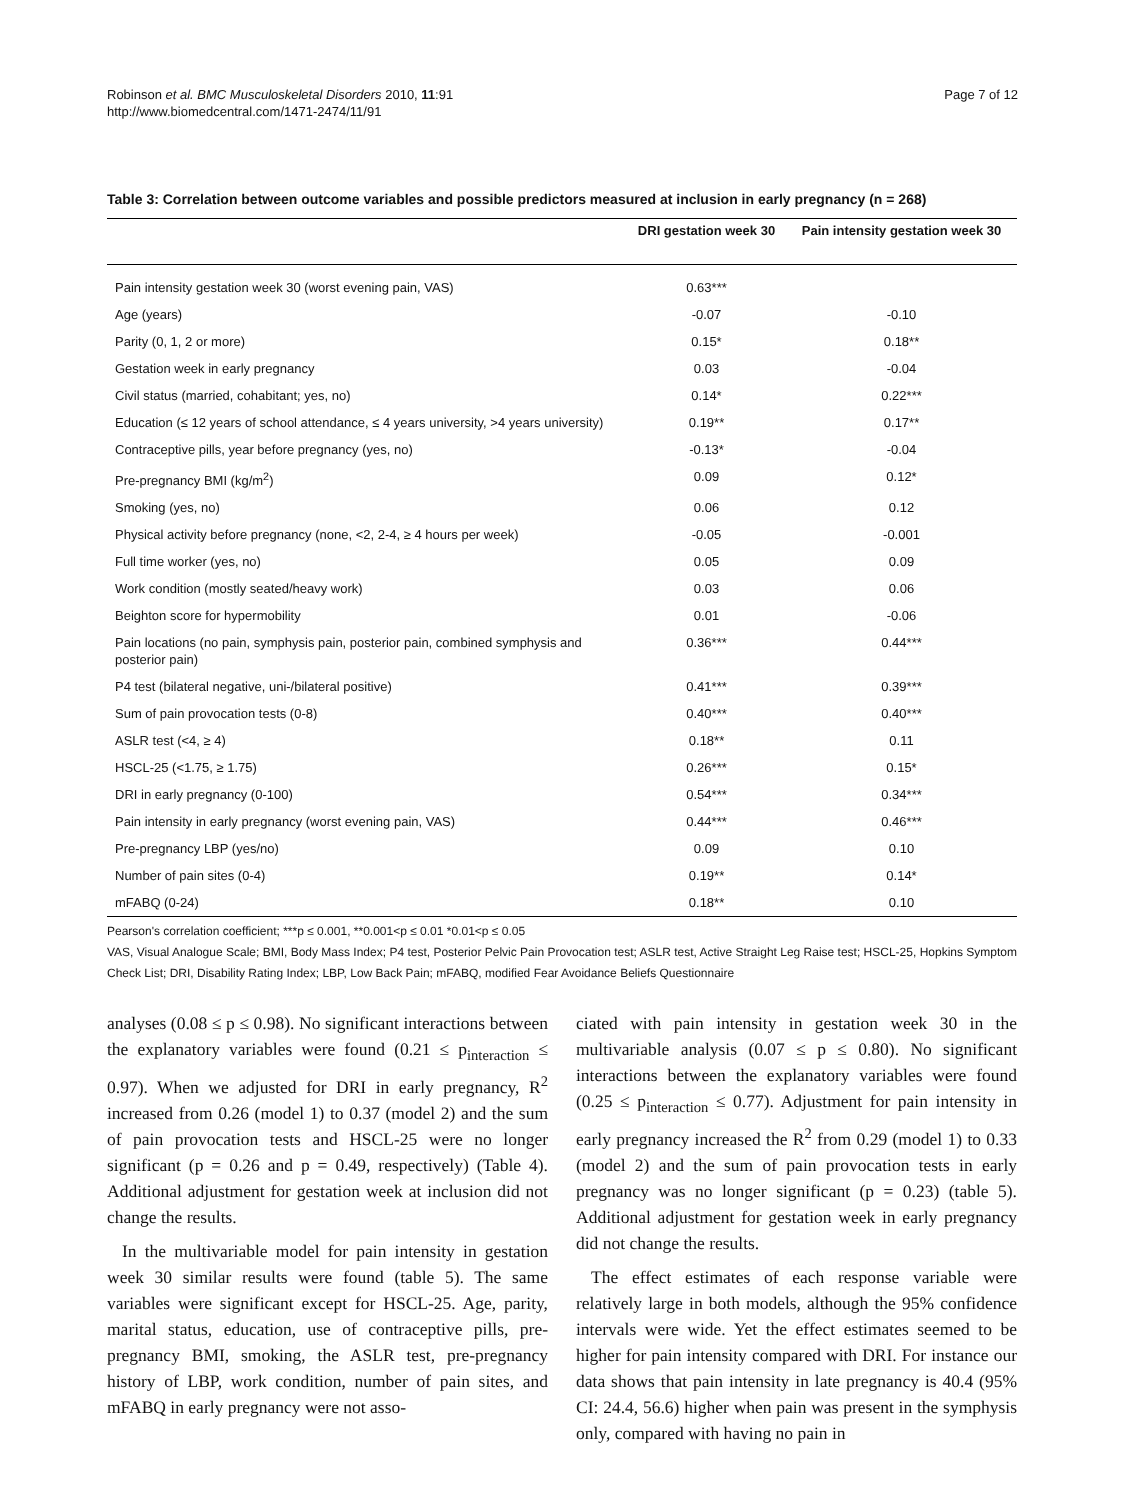Page 7 of 12 Robinson et al. BMC Musculoskeletal Disorders 2010, 11:91
http://www.biomedcentral.com/1471-2474/11/91
Table 3: Correlation between outcome variables and possible predictors measured at inclusion in early pregnancy (n = 268)
| | DRI gestation week 30 | Pain intensity gestation week 30 |
| --- | --- | --- |
| Pain intensity gestation week 30 (worst evening pain, VAS) | 0.63*** | |
| Age (years) | -0.07 | -0.10 |
| Parity (0, 1, 2 or more) | 0.15* | 0.18** |
| Gestation week in early pregnancy | 0.03 | -0.04 |
| Civil status (married, cohabitant; yes, no) | 0.14* | 0.22*** |
| Education (≤ 12 years of school attendance, ≤ 4 years university, >4 years university) | 0.19** | 0.17** |
| Contraceptive pills, year before pregnancy (yes, no) | -0.13* | -0.04 |
| Pre-pregnancy BMI (kg/m<sup>2</sup>) | 0.09 | 0.12* |
| Smoking (yes, no) | 0.06 | 0.12 |
| Physical activity before pregnancy (none, <2, 2-4, ≥ 4 hours per week) | -0.05 | -0.001 |
| Full time worker (yes, no) | 0.05 | 0.09 |
| Work condition (mostly seated/heavy work) | 0.03 | 0.06 |
| Beighton score for hypermobility | 0.01 | -0.06 |
| Pain locations (no pain, symphysis pain, posterior pain, combined symphysis and posterior pain) | 0.36*** | 0.44*** |
| P4 test (bilateral negative, uni-/bilateral positive) | 0.41*** | 0.39*** |
| Sum of pain provocation tests (0-8) | 0.40*** | 0.40*** |
| ASLR test (<4, ≥ 4) | 0.18** | 0.11 |
| HSCL-25 (<1.75, ≥ 1.75) | 0.26*** | 0.15* |
| DRI in early pregnancy (0-100) | 0.54*** | 0.34*** |
| Pain intensity in early pregnancy (worst evening pain, VAS) | 0.44*** | 0.46*** |
| Pre-pregnancy LBP (yes/no) | 0.09 | 0.10 |
| Number of pain sites (0-4) | 0.19** | 0.14* |
| mFABQ (0-24) | 0.18** | 0.10 |
Pearson's correlation coefficient; ***p ≤ 0.001, **0.001<p ≤ 0.01 *0.01<p ≤ 0.05
VAS, Visual Analogue Scale; BMI, Body Mass Index; P4 test, Posterior Pelvic Pain Provocation test; ASLR test, Active Straight Leg Raise test; HSCL-25, Hopkins Symptom Check List; DRI, Disability Rating Index; LBP, Low Back Pain; mFABQ, modified Fear Avoidance Beliefs Questionnaire
analyses (0.08 ≤ p ≤ 0.98). No significant interactions between the explanatory variables were found (0.21 ≤ p<sub>interaction</sub> ≤ 0.97). When we adjusted for DRI in early pregnancy, R<sup>2</sup> increased from 0.26 (model 1) to 0.37 (model 2) and the sum of pain provocation tests and HSCL-25 were no longer significant (p = 0.26 and p = 0.49, respectively) (Table 4). Additional adjustment for gestation week at inclusion did not change the results.
In the multivariable model for pain intensity in gestation week 30 similar results were found (table 5). The same variables were significant except for HSCL-25. Age, parity, marital status, education, use of contraceptive pills, pre-pregnancy BMI, smoking, the ASLR test, pre-pregnancy history of LBP, work condition, number of pain sites, and mFABQ in early pregnancy were not asso-
ciated with pain intensity in gestation week 30 in the multivariable analysis (0.07 ≤ p ≤ 0.80). No significant interactions between the explanatory variables were found (0.25 ≤ p<sub>interaction</sub> ≤ 0.77). Adjustment for pain intensity in early pregnancy increased the R<sup>2</sup> from 0.29 (model 1) to 0.33 (model 2) and the sum of pain provocation tests in early pregnancy was no longer significant (p = 0.23) (table 5). Additional adjustment for gestation week in early pregnancy did not change the results.
The effect estimates of each response variable were relatively large in both models, although the 95% confidence intervals were wide. Yet the effect estimates seemed to be higher for pain intensity compared with DRI. For instance our data shows that pain intensity in late pregnancy is 40.4 (95% CI: 24.4, 56.6) higher when pain was present in the symphysis only, compared with having no pain in